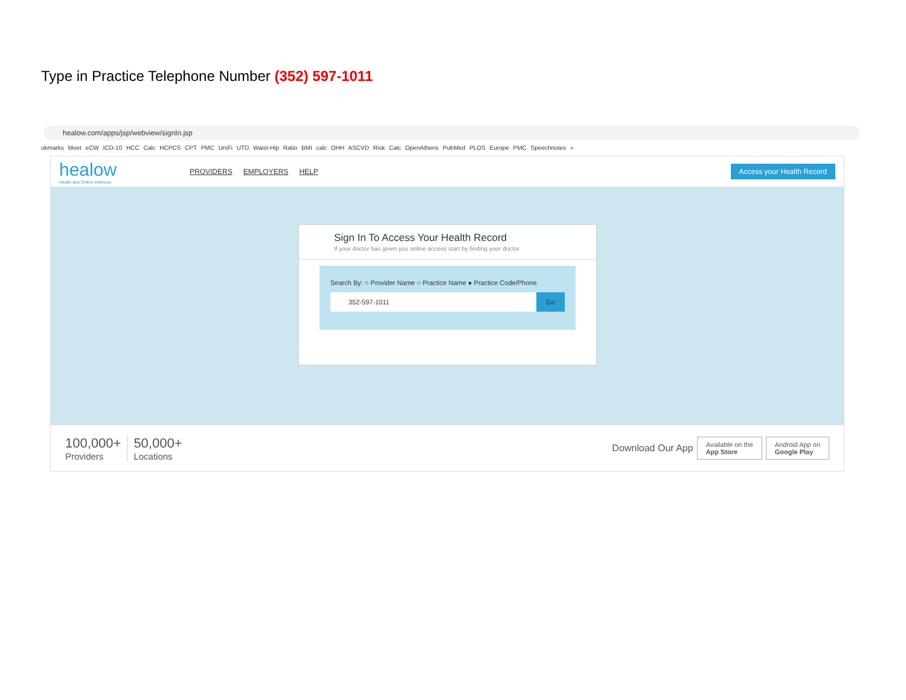Type in Practice Telephone Number (352) 597-1011
healow.com/apps/jsp/webview/signIn.jsp
okmarks Meet eCW ICD-10 HCC Calc HCPCS CPT PMC UniFi UTD Waist-Hip Ratio BMI calc OHH ASCVD Risk Calc OpenAthens PubMed PLOS Europe PMC Speechnotes »
healow
Health and Online Wellness
PROVIDERS EMPLOYERS HELP
Access your Health Record
Sign In To Access Your Health Record
If your doctor has given you online access start by finding your doctor
Search By: ○ Provider Name ○ Practice Name ● Practice Code/Phone
352-597-1011 Go
100,000+
Providers
50,000+
Locations
Download Our App
Available on the
App Store
Android App on
Google Play